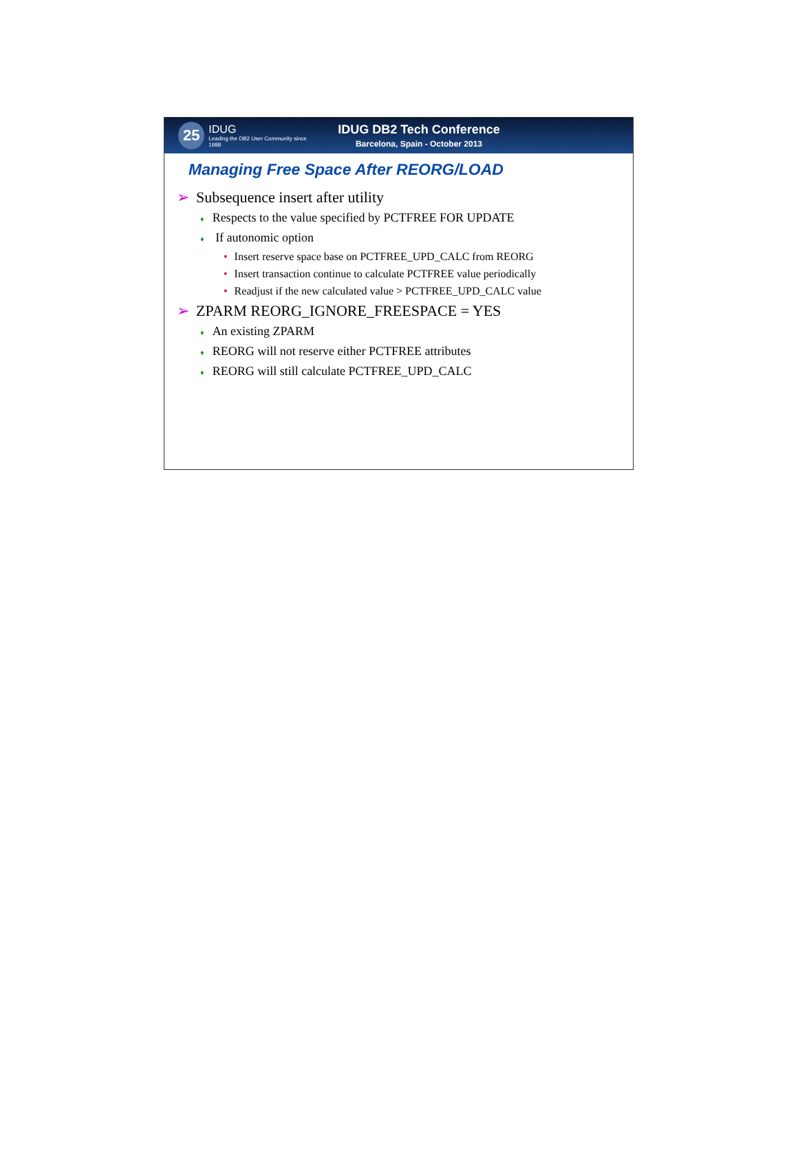25
IDUG
Leading the DB2 User Community since 1988
IDUG DB2 Tech Conference
Barcelona, Spain - October 2013
Managing Free Space After REORG/LOAD
➢ Subsequence insert after utility
♦ Respects to the value specified by PCTFREE FOR UPDATE
♦ If autonomic option
• Insert reserve space base on PCTFREE_UPD_CALC from REORG
• Insert transaction continue to calculate PCTFREE value periodically
• Readjust if the new calculated value > PCTFREE_UPD_CALC value
➢ ZPARM REORG_IGNORE_FREESPACE = YES
♦ An existing ZPARM
♦ REORG will not reserve either PCTFREE attributes
♦ REORG will still calculate PCTFREE_UPD_CALC